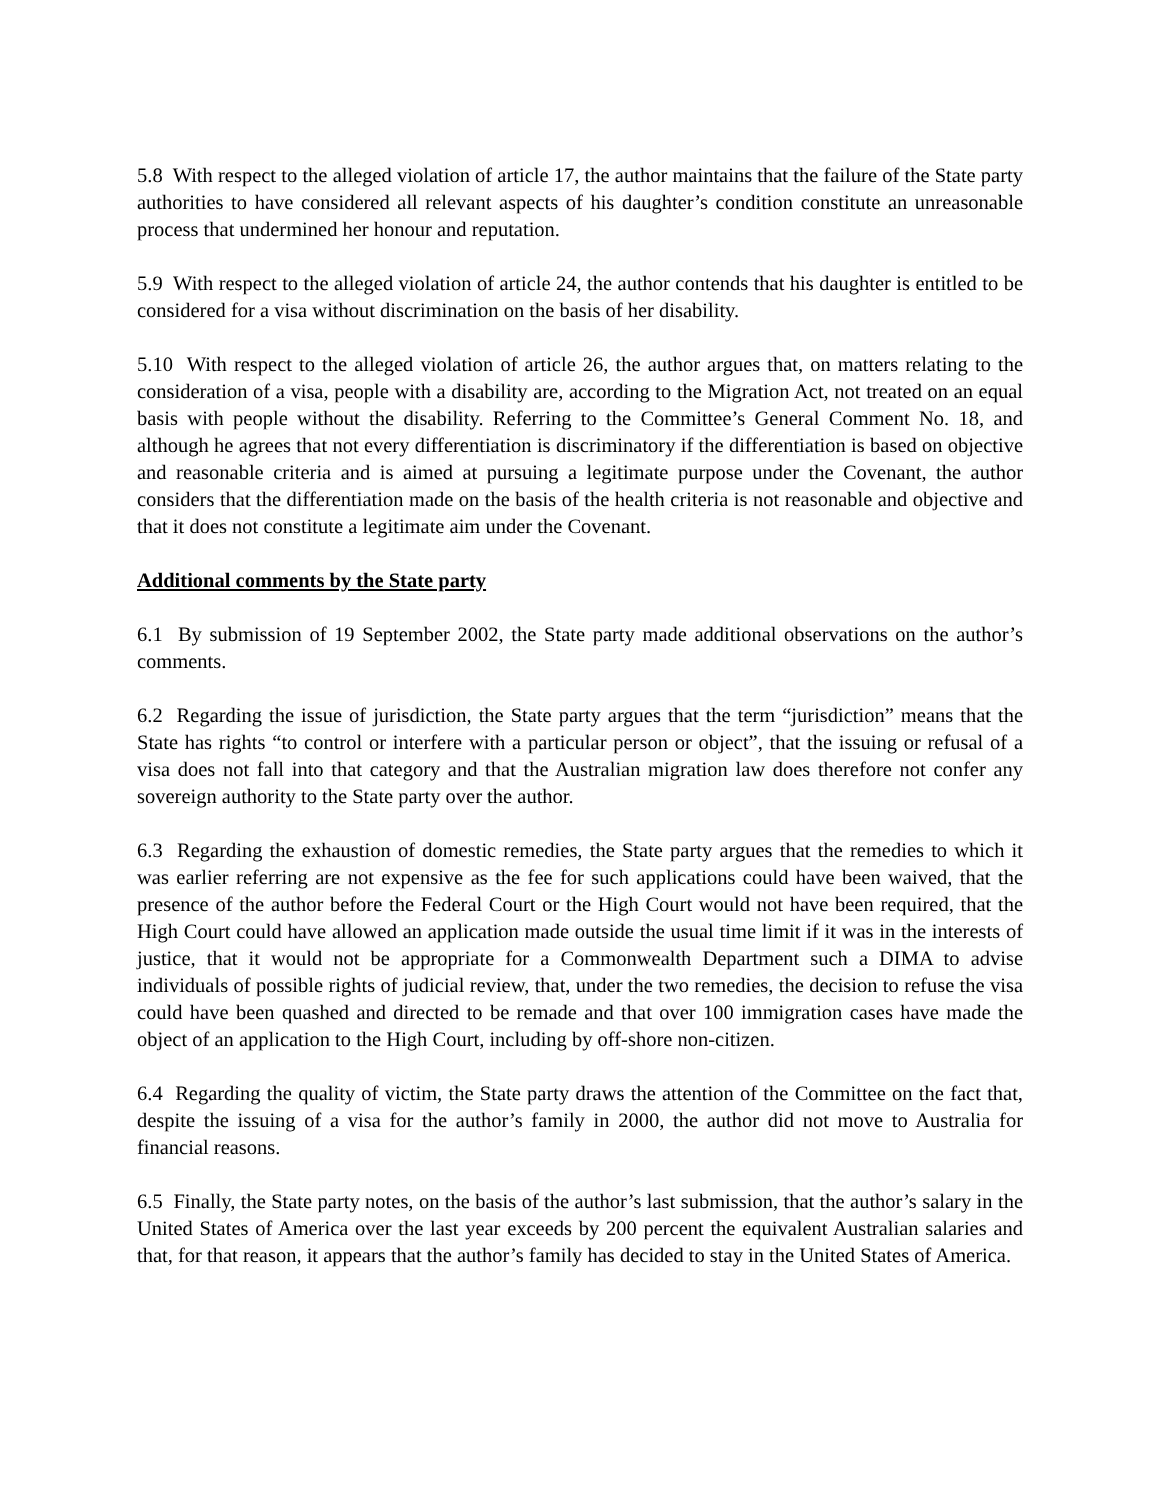5.8 With respect to the alleged violation of article 17, the author maintains that the failure of the State party authorities to have considered all relevant aspects of his daughter’s condition constitute an unreasonable process that undermined her honour and reputation.
5.9 With respect to the alleged violation of article 24, the author contends that his daughter is entitled to be considered for a visa without discrimination on the basis of her disability.
5.10 With respect to the alleged violation of article 26, the author argues that, on matters relating to the consideration of a visa, people with a disability are, according to the Migration Act, not treated on an equal basis with people without the disability. Referring to the Committee’s General Comment No. 18, and although he agrees that not every differentiation is discriminatory if the differentiation is based on objective and reasonable criteria and is aimed at pursuing a legitimate purpose under the Covenant, the author considers that the differentiation made on the basis of the health criteria is not reasonable and objective and that it does not constitute a legitimate aim under the Covenant.
Additional comments by the State party
6.1 By submission of 19 September 2002, the State party made additional observations on the author’s comments.
6.2 Regarding the issue of jurisdiction, the State party argues that the term “jurisdiction” means that the State has rights “to control or interfere with a particular person or object”, that the issuing or refusal of a visa does not fall into that category and that the Australian migration law does therefore not confer any sovereign authority to the State party over the author.
6.3 Regarding the exhaustion of domestic remedies, the State party argues that the remedies to which it was earlier referring are not expensive as the fee for such applications could have been waived, that the presence of the author before the Federal Court or the High Court would not have been required, that the High Court could have allowed an application made outside the usual time limit if it was in the interests of justice, that it would not be appropriate for a Commonwealth Department such a DIMA to advise individuals of possible rights of judicial review, that, under the two remedies, the decision to refuse the visa could have been quashed and directed to be remade and that over 100 immigration cases have made the object of an application to the High Court, including by off-shore non-citizen.
6.4 Regarding the quality of victim, the State party draws the attention of the Committee on the fact that, despite the issuing of a visa for the author’s family in 2000, the author did not move to Australia for financial reasons.
6.5 Finally, the State party notes, on the basis of the author’s last submission, that the author’s salary in the United States of America over the last year exceeds by 200 percent the equivalent Australian salaries and that, for that reason, it appears that the author’s family has decided to stay in the United States of America.